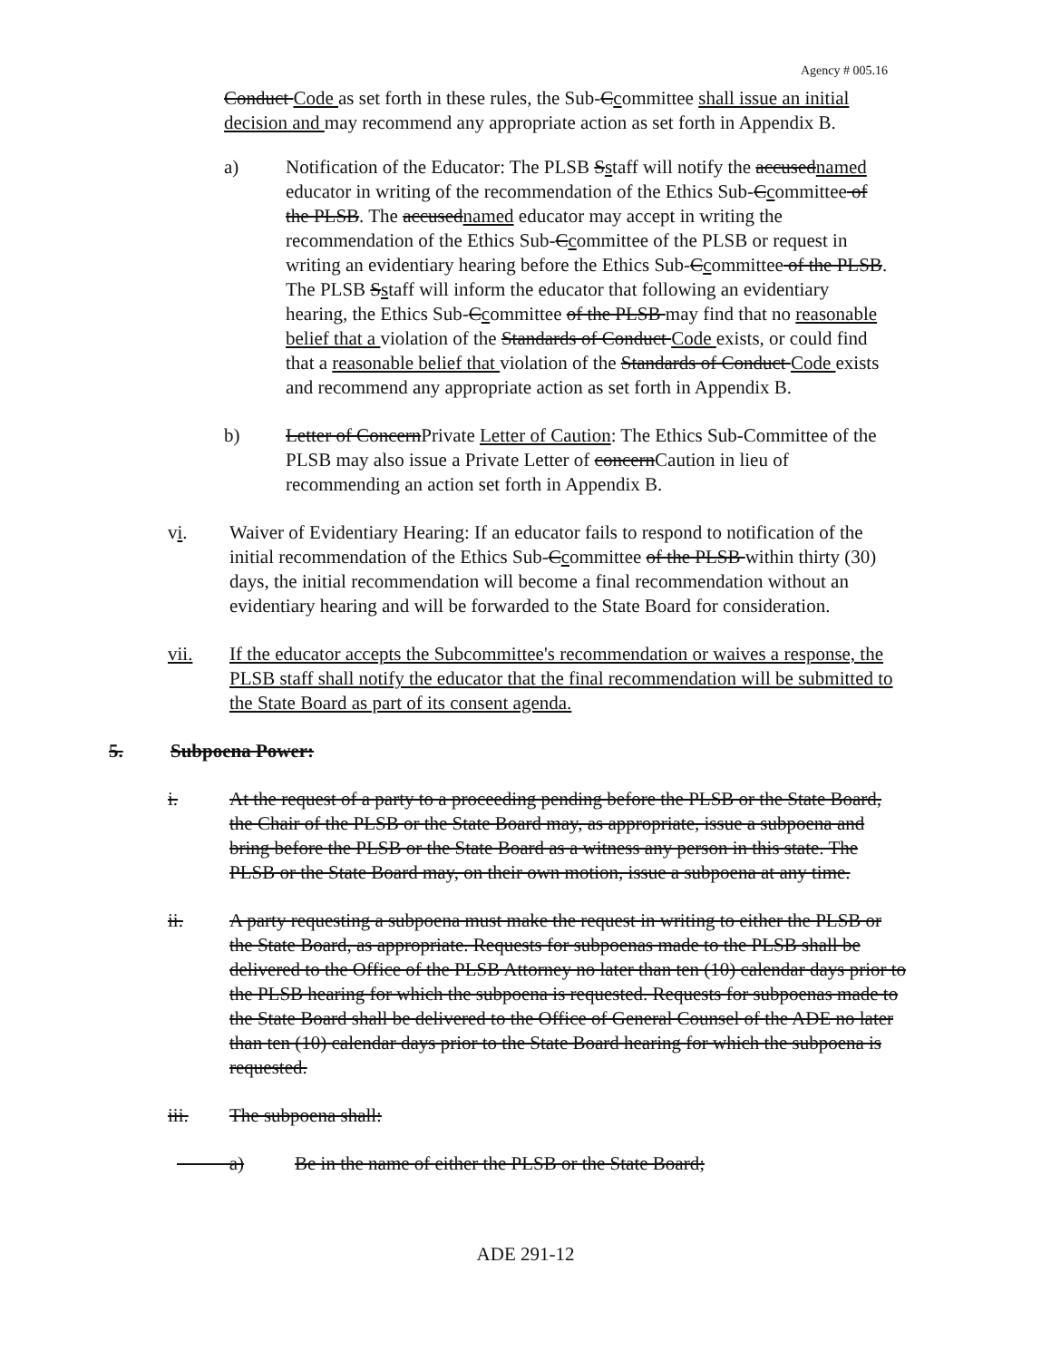Agency # 005.16
Conduct Code as set forth in these rules, the Sub-Ccommittee shall issue an initial decision and may recommend any appropriate action as set forth in Appendix B.
a) Notification of the Educator: The PLSB Sstaff will notify the accusednamed educator in writing of the recommendation of the Ethics Sub-Ccommittee of the PLSB. The accusednamed educator may accept in writing the recommendation of the Ethics Sub-Ccommittee of the PLSB or request in writing an evidentiary hearing before the Ethics Sub-Ccommittee of the PLSB. The PLSB Sstaff will inform the educator that following an evidentiary hearing, the Ethics Sub-Ccommittee of the PLSB may find that no reasonable belief that a violation of the Standards of Conduct Code exists, or could find that a reasonable belief that violation of the Standards of Conduct Code exists and recommend any appropriate action as set forth in Appendix B.
b) Letter of ConcernPrivate Letter of Caution: The Ethics Sub-Committee of the PLSB may also issue a Private Letter of concernCaution in lieu of recommending an action set forth in Appendix B.
vi. Waiver of Evidentiary Hearing: If an educator fails to respond to notification of the initial recommendation of the Ethics Sub-Ccommittee of the PLSB within thirty (30) days, the initial recommendation will become a final recommendation without an evidentiary hearing and will be forwarded to the State Board for consideration.
vii. If the educator accepts the Subcommittee's recommendation or waives a response, the PLSB staff shall notify the educator that the final recommendation will be submitted to the State Board as part of its consent agenda.
5. Subpoena Power:
i. At the request of a party to a proceeding pending before the PLSB or the State Board, the Chair of the PLSB or the State Board may, as appropriate, issue a subpoena and bring before the PLSB or the State Board as a witness any person in this state. The PLSB or the State Board may, on their own motion, issue a subpoena at any time.
ii. A party requesting a subpoena must make the request in writing to either the PLSB or the State Board, as appropriate. Requests for subpoenas made to the PLSB shall be delivered to the Office of the PLSB Attorney no later than ten (10) calendar days prior to the PLSB hearing for which the subpoena is requested. Requests for subpoenas made to the State Board shall be delivered to the Office of General Counsel of the ADE no later than ten (10) calendar days prior to the State Board hearing for which the subpoena is requested.
iii. The subpoena shall:
a) Be in the name of either the PLSB or the State Board;
ADE 291-12